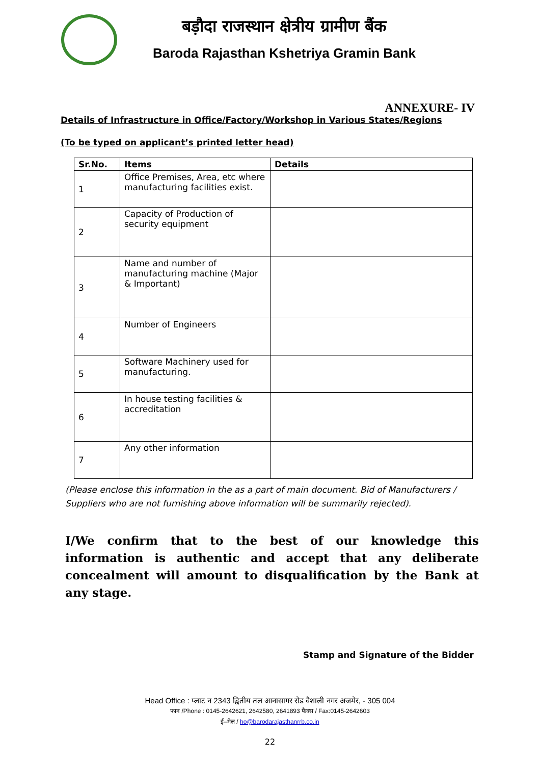बड़ौदा राजस्थान क्षेत्रीय ग्रामीण बैंक
Baroda Rajasthan Kshetriya Gramin Bank
ANNEXURE- IV
Details of Infrastructure in Office/Factory/Workshop in Various States/Regions
(To be typed on applicant’s printed letter head)
| Sr.No. | Items | Details |
| --- | --- | --- |
| 1 | Office Premises, Area, etc where manufacturing facilities exist. | |
| 2 | Capacity of Production of security equipment | |
| 3 | Name and number of manufacturing machine (Major & Important) | |
| 4 | Number of Engineers | |
| 5 | Software Machinery used for manufacturing. | |
| 6 | In house testing facilities & accreditation | |
| 7 | Any other information | |
(Please enclose this information in the as a part of main document. Bid of Manufacturers / Suppliers who are not furnishing above information will be summarily rejected).
I/We confirm that to the best of our knowledge this information is authentic and accept that any deliberate concealment will amount to disqualification by the Bank at any stage.
Stamp and Signature of the Bidder
Head Office : प्लाट न 2343 द्वितीय तल आनासागर रोड वैशाली नगर अजमेर, - 305 004
फान /Phone : 0145-2642621, 2642580, 2641893 फैक्स / Fax:0145-2642603
ई–मेल / ho@barodarajasthanrrb.co.in
22